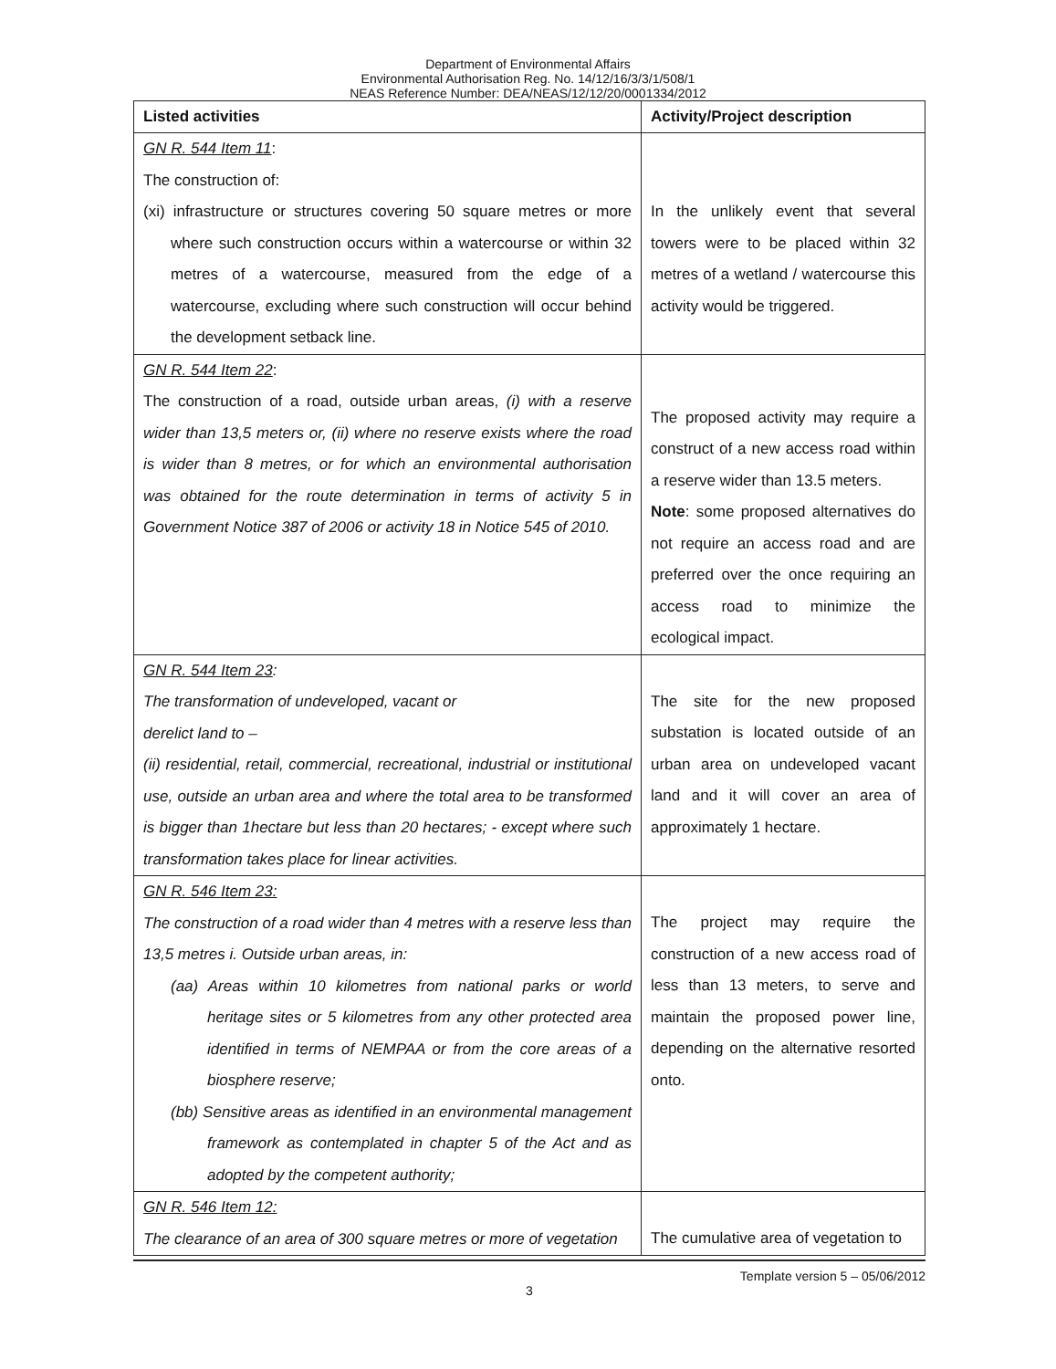Department of Environmental Affairs
Environmental Authorisation Reg. No. 14/12/16/3/3/1/508/1
NEAS Reference Number: DEA/NEAS/12/12/20/0001334/2012
| Listed activities | Activity/Project description |
| --- | --- |
| GN R. 544 Item 11 : The construction of: (xi) infrastructure or structures covering 50 square metres or more where such construction occurs within a watercourse or within 32 metres of a watercourse, measured from the edge of a watercourse, excluding where such construction will occur behind the development setback line. | In the unlikely event that several towers were to be placed within 32 metres of a wetland / watercourse this activity would be triggered. |
| GN R. 544 Item 22 : The construction of a road, outside urban areas, (i) with a reserve wider than 13,5 meters or, (ii) where no reserve exists where the road is wider than 8 metres, or for which an environmental authorisation was obtained for the route determination in terms of activity 5 in Government Notice 387 of 2006 or activity 18 in Notice 545 of 2010. | The proposed activity may require a construct of a new access road within a reserve wider than 13.5 meters. Note : some proposed alternatives do not require an access road and are preferred over the once requiring an access road to minimize the ecological impact. |
| GN R. 544 Item 23 : The transformation of undeveloped, vacant or derelict land to – (ii) residential, retail, commercial, recreational, industrial or institutional use, outside an urban area and where the total area to be transformed is bigger than 1hectare but less than 20 hectares; - except where such transformation takes place for linear activities. | The site for the new proposed substation is located outside of an urban area on undeveloped vacant land and it will cover an area of approximately 1 hectare. |
| GN R. 546 Item 23: The construction of a road wider than 4 metres with a reserve less than 13,5 metres i. Outside urban areas, in: (aa) Areas within 10 kilometres from national parks or world heritage sites or 5 kilometres from any other protected area identified in terms of NEMPAA or from the core areas of a biosphere reserve; (bb) Sensitive areas as identified in an environmental management framework as contemplated in chapter 5 of the Act and as adopted by the competent authority; | The project may require the construction of a new access road of less than 13 meters, to serve and maintain the proposed power line, depending on the alternative resorted onto. |
| GN R. 546 Item 12: The clearance of an area of 300 square metres or more of vegetation | The cumulative area of vegetation to |
Template version 5 – 05/06/2012
3